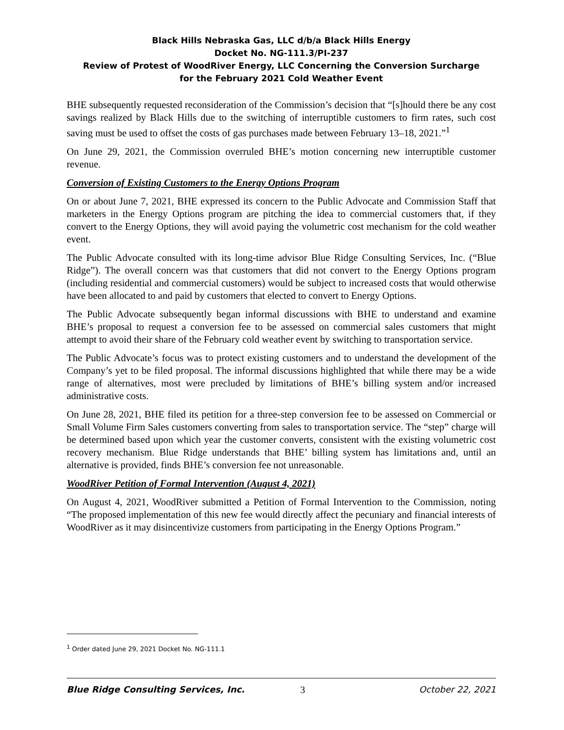Black Hills Nebraska Gas, LLC d/b/a Black Hills Energy
Docket No. NG-111.3/PI-237
Review of Protest of WoodRiver Energy, LLC Concerning the Conversion Surcharge
for the February 2021 Cold Weather Event
BHE subsequently requested reconsideration of the Commission’s decision that “[s]hould there be any cost savings realized by Black Hills due to the switching of interruptible customers to firm rates, such cost saving must be used to offset the costs of gas purchases made between February 13–18, 2021.”<sup>1</sup>
On June 29, 2021, the Commission overruled BHE’s motion concerning new interruptible customer revenue.
Conversion of Existing Customers to the Energy Options Program
On or about June 7, 2021, BHE expressed its concern to the Public Advocate and Commission Staff that marketers in the Energy Options program are pitching the idea to commercial customers that, if they convert to the Energy Options, they will avoid paying the volumetric cost mechanism for the cold weather event.
The Public Advocate consulted with its long-time advisor Blue Ridge Consulting Services, Inc. (“Blue Ridge”). The overall concern was that customers that did not convert to the Energy Options program (including residential and commercial customers) would be subject to increased costs that would otherwise have been allocated to and paid by customers that elected to convert to Energy Options.
The Public Advocate subsequently began informal discussions with BHE to understand and examine BHE’s proposal to request a conversion fee to be assessed on commercial sales customers that might attempt to avoid their share of the February cold weather event by switching to transportation service.
The Public Advocate’s focus was to protect existing customers and to understand the development of the Company’s yet to be filed proposal. The informal discussions highlighted that while there may be a wide range of alternatives, most were precluded by limitations of BHE’s billing system and/or increased administrative costs.
On June 28, 2021, BHE filed its petition for a three-step conversion fee to be assessed on Commercial or Small Volume Firm Sales customers converting from sales to transportation service. The “step” charge will be determined based upon which year the customer converts, consistent with the existing volumetric cost recovery mechanism. Blue Ridge understands that BHE’ billing system has limitations and, until an alternative is provided, finds BHE’s conversion fee not unreasonable.
WoodRiver Petition of Formal Intervention (August 4, 2021)
On August 4, 2021, WoodRiver submitted a Petition of Formal Intervention to the Commission, noting “The proposed implementation of this new fee would directly affect the pecuniary and financial interests of WoodRiver as it may disincentivize customers from participating in the Energy Options Program.”
<sup>1</sup> Order dated June 29, 2021 Docket No. NG-111.1
Blue Ridge Consulting Services, Inc. 3 October 22, 2021